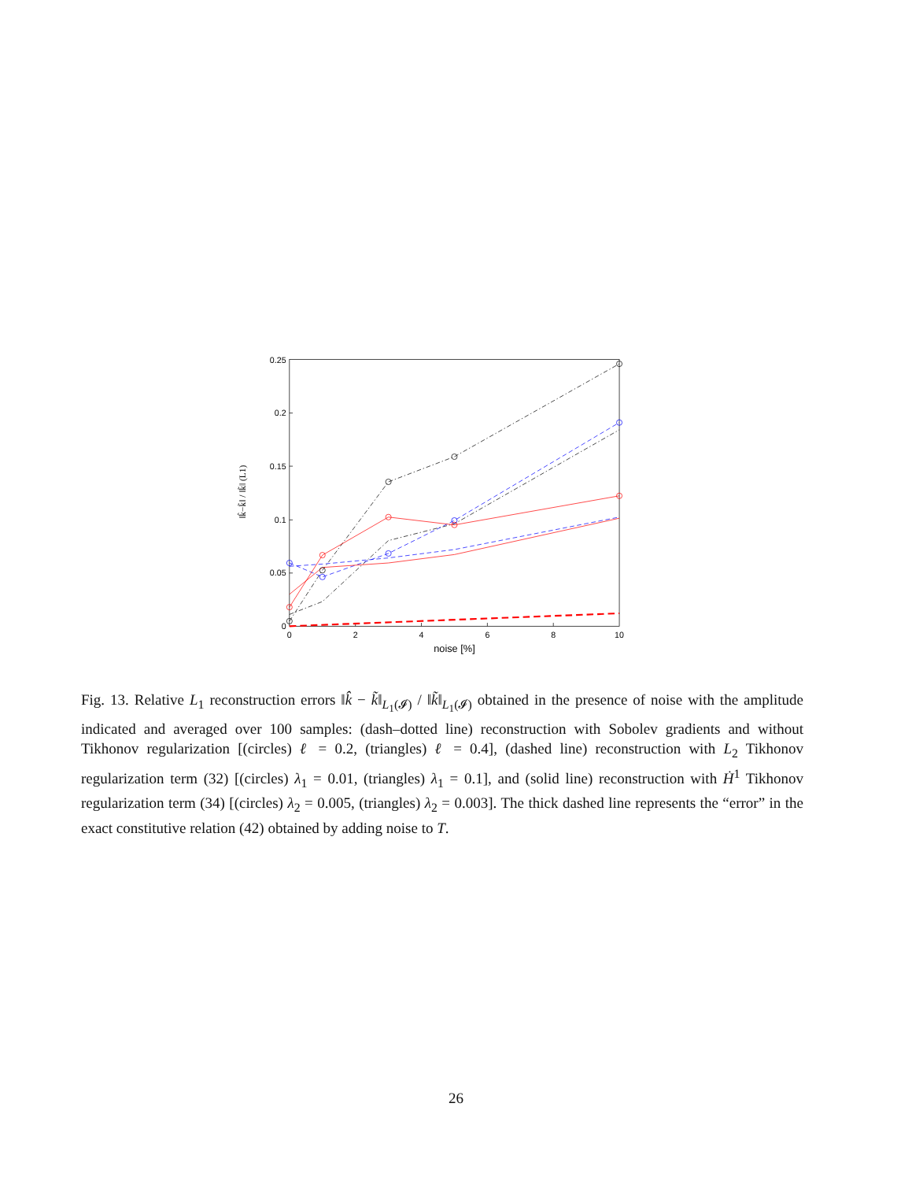0
0.05
0.1
0.15
0.2
0.25
0
2
4
6
8
10
noise [%]
‖k̂−k̃‖ / ‖k̃‖ (L1)
Fig. 13. Relative L<sub>1</sub> reconstruction errors ‖k̂ − k̃‖<sub>L<sub>1</sub>(𝓘)</sub> / ‖k̃‖<sub>L<sub>1</sub>(𝓘)</sub> obtained in the presence of noise with the amplitude indicated and averaged over 100 samples: (dash–dotted line) reconstruction with Sobolev gradients and without Tikhonov regularization [(circles) ℓ = 0.2, (triangles) ℓ = 0.4], (dashed line) reconstruction with L<sub>2</sub> Tikhonov regularization term (32) [(circles) λ<sub>1</sub> = 0.01, (triangles) λ<sub>1</sub> = 0.1], and (solid line) reconstruction with Ḣ<sup>1</sup> Tikhonov regularization term (34) [(circles) λ<sub>2</sub> = 0.005, (triangles) λ<sub>2</sub> = 0.003]. The thick dashed line represents the “error” in the exact constitutive relation (42) obtained by adding noise to T.
26